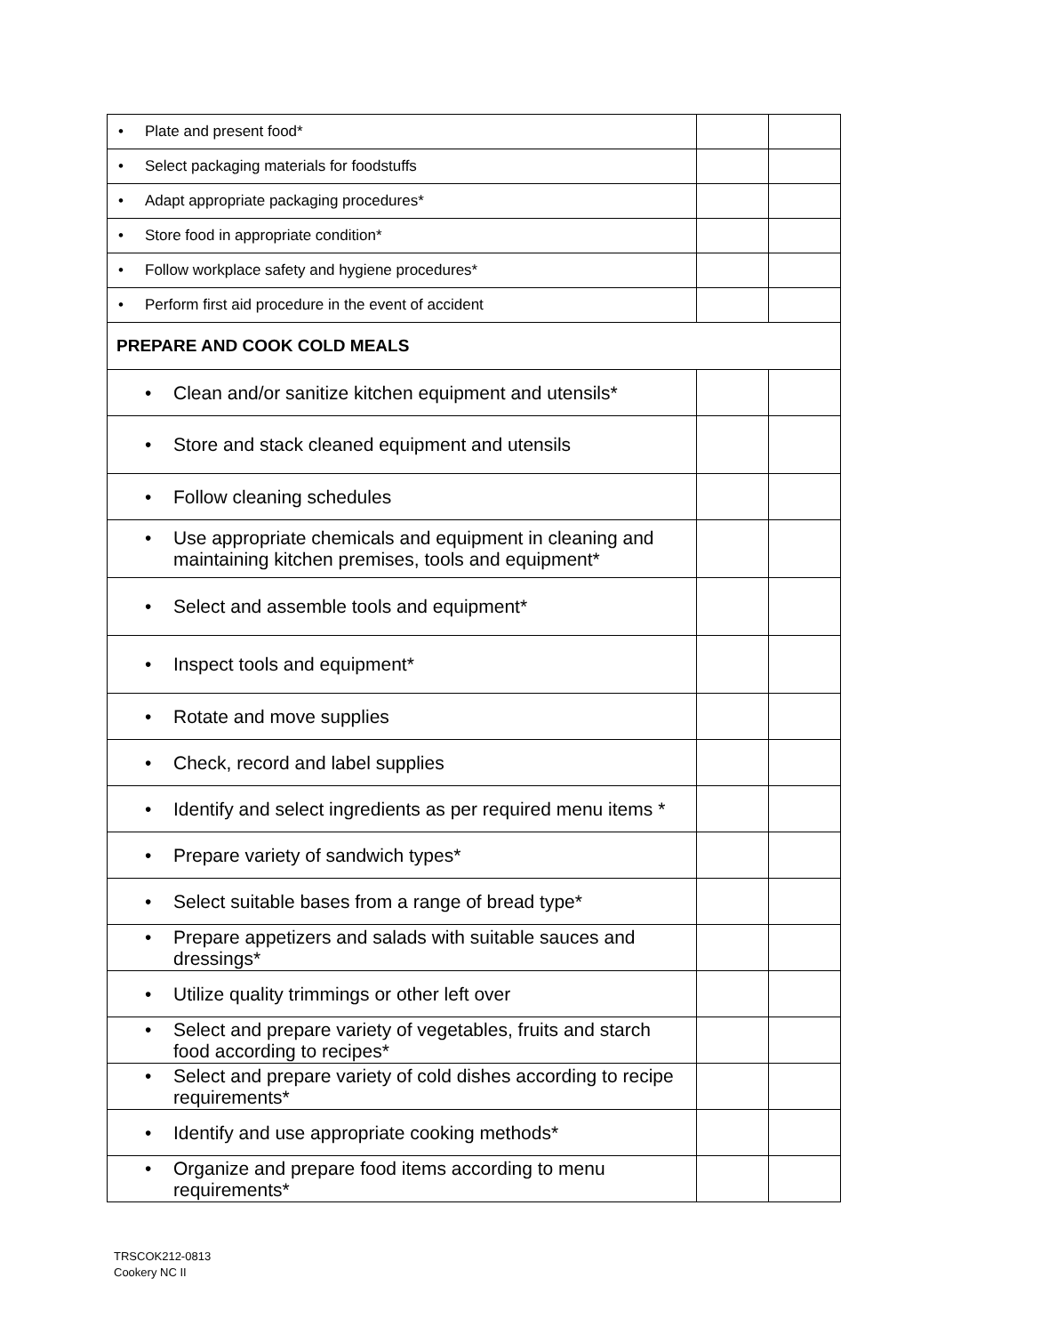| • Plate and present food* | | |
| • Select packaging materials for foodstuffs | | |
| • Adapt appropriate packaging procedures* | | |
| • Store food in appropriate condition* | | |
| • Follow workplace safety and hygiene procedures* | | |
| • Perform first aid procedure in the event of accident | | |
| PREPARE AND COOK COLD MEALS | | |
| • Clean and/or sanitize kitchen equipment and utensils* | | |
| • Store and stack cleaned equipment and utensils | | |
| • Follow cleaning schedules | | |
| • Use appropriate chemicals and equipment in cleaning and maintaining kitchen premises, tools and equipment* | | |
| • Select and assemble tools and equipment* | | |
| • Inspect tools and equipment* | | |
| • Rotate and move supplies | | |
| • Check, record and label supplies | | |
| • Identify and select ingredients as per required menu items * | | |
| • Prepare variety of sandwich types* | | |
| • Select suitable bases from a range of bread type* | | |
| • Prepare appetizers and salads with suitable sauces and dressings* | | |
| • Utilize quality trimmings or other left over | | |
| • Select and prepare variety of vegetables, fruits and starch food according to recipes* | | |
| • Select and prepare variety of cold dishes according to recipe requirements* | | |
| • Identify and use appropriate cooking methods* | | |
| • Organize and prepare food items according to menu requirements* | | |
TRSCOK212-0813
Cookery NC II